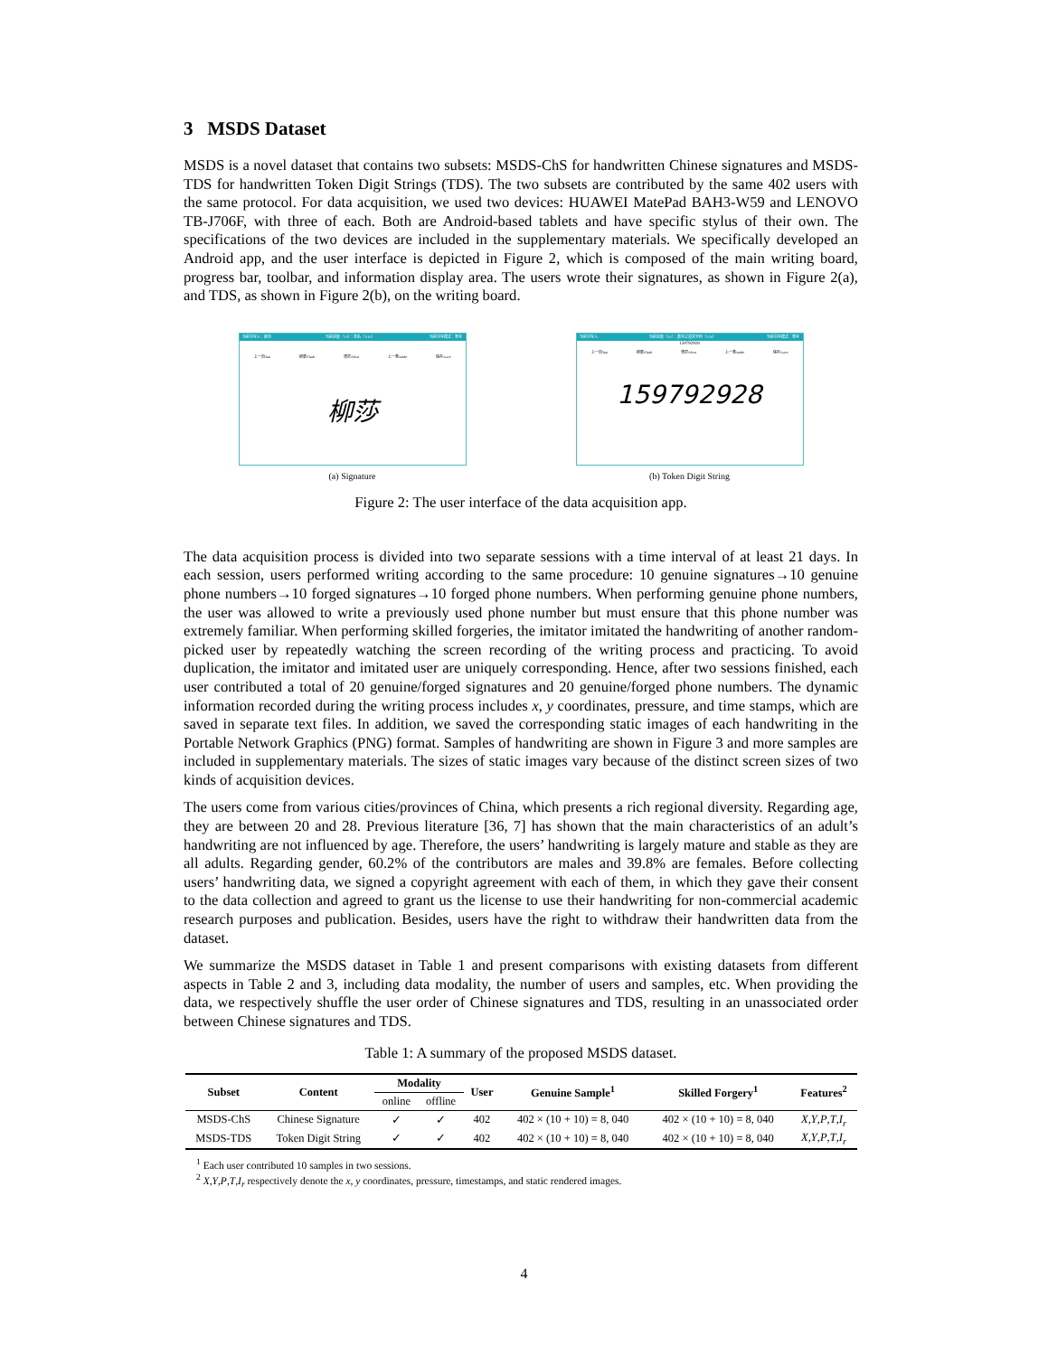3 MSDS Dataset
MSDS is a novel dataset that contains two subsets: MSDS-ChS for handwritten Chinese signatures and MSDS-TDS for handwritten Token Digit Strings (TDS). The two subsets are contributed by the same 402 users with the same protocol. For data acquisition, we used two devices: HUAWEI MatePad BAH3-W59 and LENOVO TB-J706F, with three of each. Both are Android-based tablets and have specific stylus of their own. The specifications of the two devices are included in the supplementary materials. We specifically developed an Android app, and the user interface is depicted in Figure 2, which is composed of the main writing board, progress bar, toolbar, and information display area. The users wrote their signatures, as shown in Figure 2(a), and TDS, as shown in Figure 2(b), on the writing board.
当前书写人：柳莎 当前进度（1/5）：签名（1/10） 当前书写模式：笔写
上一页/last 刷新/flash 清空/clear 上一笔/undo 保存/save
柳莎
(a) Signature
当前书写人: 当前进度（1/1）：数字之真实号码（1/10） 当前书写模式：笔写
159792928
上一页/last 刷新/flash 清空/clear 上一笔/undo 保存/save
159792928
(b) Token Digit String
Figure 2: The user interface of the data acquisition app.
The data acquisition process is divided into two separate sessions with a time interval of at least 21 days. In each session, users performed writing according to the same procedure: 10 genuine signatures→10 genuine phone numbers→10 forged signatures→10 forged phone numbers. When performing genuine phone numbers, the user was allowed to write a previously used phone number but must ensure that this phone number was extremely familiar. When performing skilled forgeries, the imitator imitated the handwriting of another random-picked user by repeatedly watching the screen recording of the writing process and practicing. To avoid duplication, the imitator and imitated user are uniquely corresponding. Hence, after two sessions finished, each user contributed a total of 20 genuine/forged signatures and 20 genuine/forged phone numbers. The dynamic information recorded during the writing process includes x, y coordinates, pressure, and time stamps, which are saved in separate text files. In addition, we saved the corresponding static images of each handwriting in the Portable Network Graphics (PNG) format. Samples of handwriting are shown in Figure 3 and more samples are included in supplementary materials. The sizes of static images vary because of the distinct screen sizes of two kinds of acquisition devices.
The users come from various cities/provinces of China, which presents a rich regional diversity. Regarding age, they are between 20 and 28. Previous literature [36, 7] has shown that the main characteristics of an adult’s handwriting are not influenced by age. Therefore, the users’ handwriting is largely mature and stable as they are all adults. Regarding gender, 60.2% of the contributors are males and 39.8% are females. Before collecting users’ handwriting data, we signed a copyright agreement with each of them, in which they gave their consent to the data collection and agreed to grant us the license to use their handwriting for non-commercial academic research purposes and publication. Besides, users have the right to withdraw their handwritten data from the dataset.
We summarize the MSDS dataset in Table 1 and present comparisons with existing datasets from different aspects in Table 2 and 3, including data modality, the number of users and samples, etc. When providing the data, we respectively shuffle the user order of Chinese signatures and TDS, resulting in an unassociated order between Chinese signatures and TDS.
Table 1: A summary of the proposed MSDS dataset.
| Subset | Content | Modality | | User | Genuine Sample<sup>1</sup> | Skilled Forgery<sup>1</sup> | Features<sup>2</sup> |
| --- | --- | --- | --- | --- | --- | --- | --- |
| | | online | offline | | | | |
| MSDS-ChS | Chinese Signature | ✓ | ✓ | 402 | 402 × (10 + 10) = 8, 040 | 402 × (10 + 10) = 8, 040 | X , Y , P , T , I<sub>r</sub> |
| MSDS-TDS | Token Digit String | ✓ | ✓ | 402 | 402 × (10 + 10) = 8, 040 | 402 × (10 + 10) = 8, 040 | X , Y , P , T , I<sub>r</sub> |
<sup>1</sup> Each user contributed 10 samples in two sessions.
<sup>2</sup> X,Y,P,T,I<sub>r</sub> respectively denote the x, y coordinates, pressure, timestamps, and static rendered images.
4